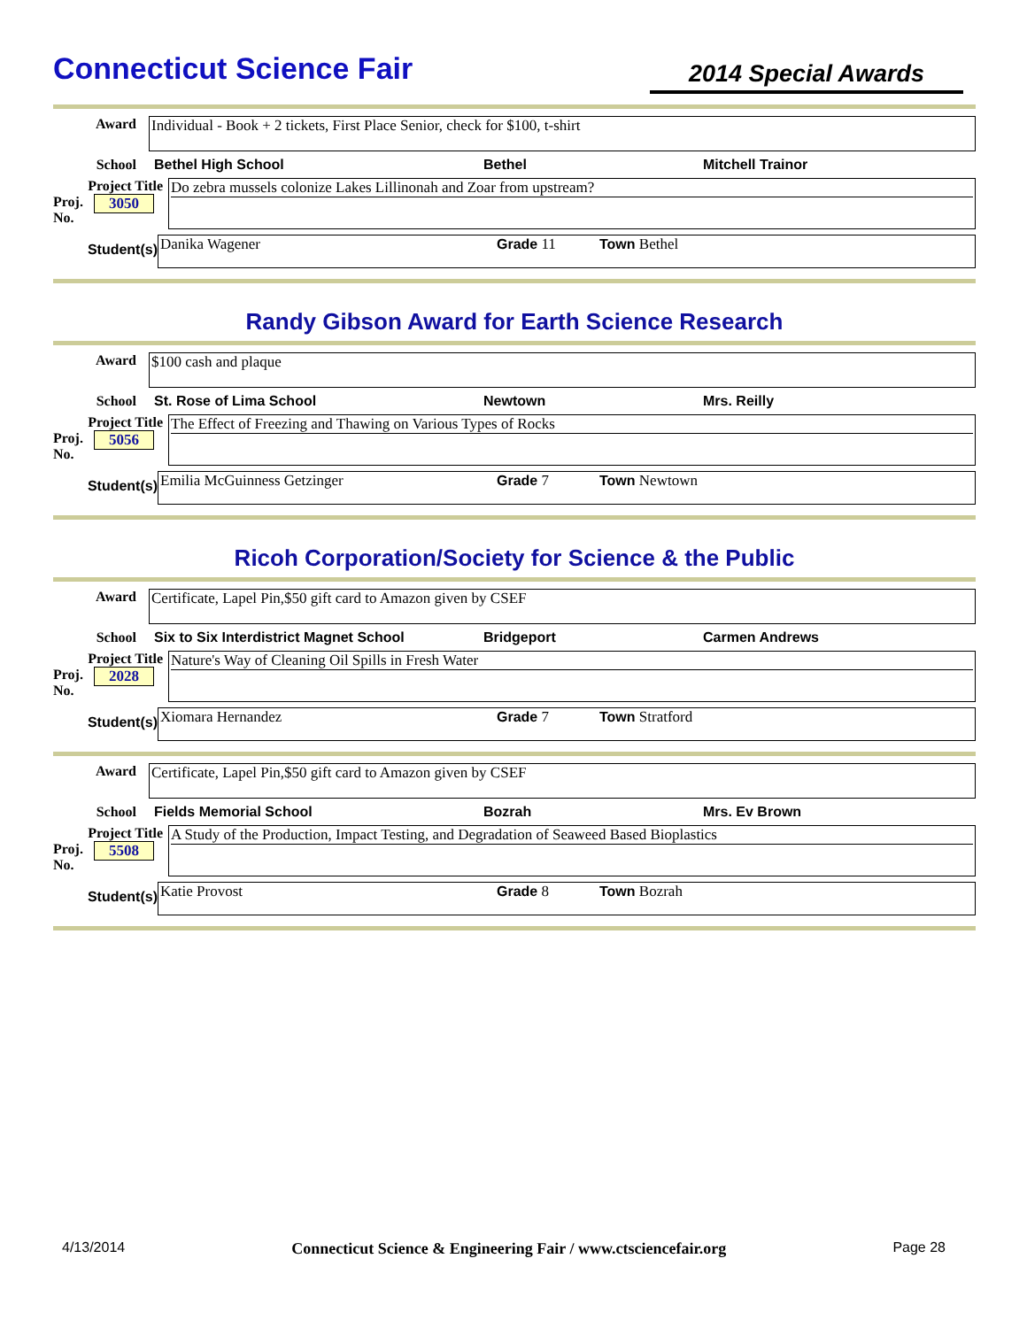Connecticut Science Fair
2014 Special Awards
Award
Individual - Book + 2 tickets, First Place Senior, check for $100, t-shirt
School Bethel High School Bethel Mitchell Trainor
Project Title
Proj.
No. 3050
Do zebra mussels colonize Lakes Lillinonah and Zoar from upstream?
Student(s)
Danika Wagener Grade 11 Town Bethel
Randy Gibson Award for Earth Science Research
Award
$100 cash and plaque
School St. Rose of Lima School Newtown Mrs. Reilly
Project Title
Proj.
No. 5056
The Effect of Freezing and Thawing on Various Types of Rocks
Student(s)
Emilia McGuinness Getzinger Grade 7 Town Newtown
Ricoh Corporation/Society for Science & the Public
Award
Certificate, Lapel Pin,$50 gift card to Amazon given by CSEF
School Six to Six Interdistrict Magnet School Bridgeport Carmen Andrews
Project Title
Proj.
No. 2028
Nature's Way of Cleaning Oil Spills in Fresh Water
Student(s)
Xiomara Hernandez Grade 7 Town Stratford
Award
Certificate, Lapel Pin,$50 gift card to Amazon given by CSEF
School Fields Memorial School Bozrah Mrs. Ev Brown
Project Title
Proj.
No. 5508
A Study of the Production, Impact Testing, and Degradation of Seaweed Based Bioplastics
Student(s)
Katie Provost Grade 8 Town Bozrah
4/13/2014 Connecticut Science & Engineering Fair / www.ctsciencefair.org Page 28